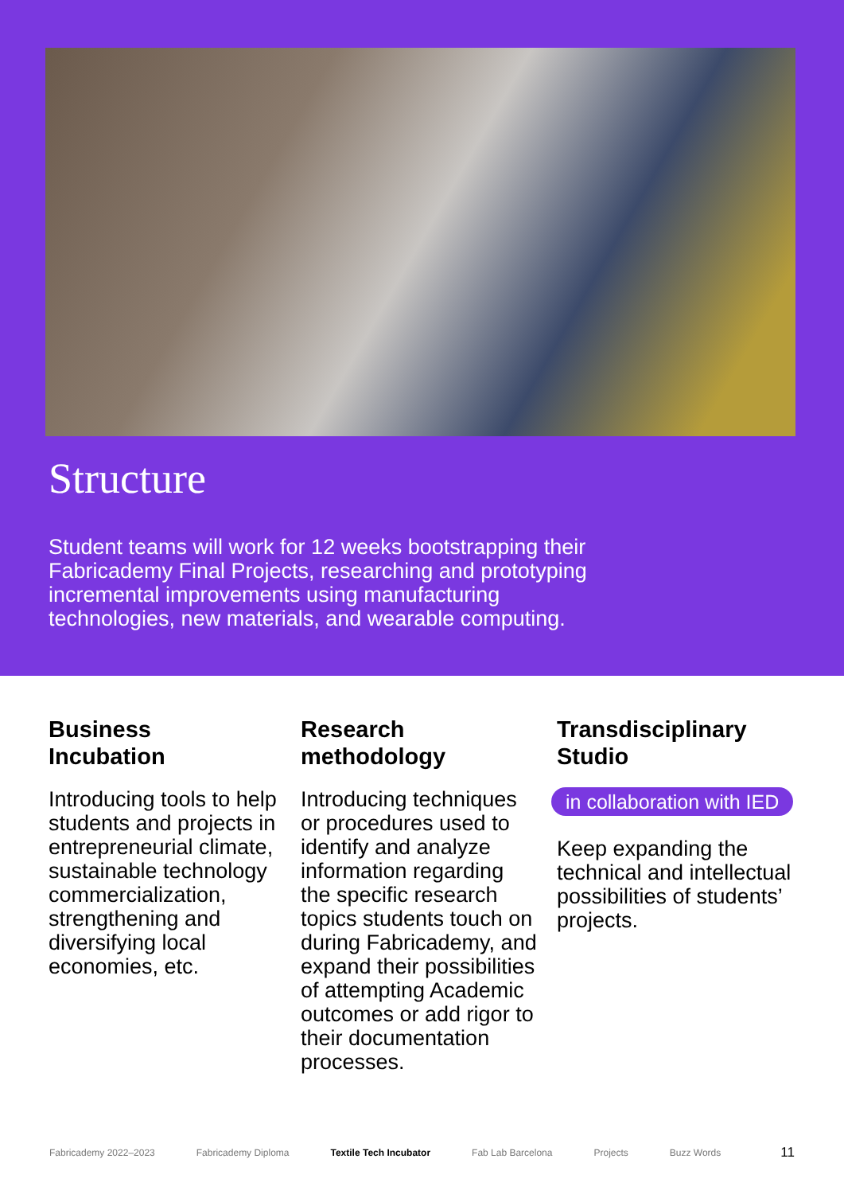Structure
Student teams will work for 12 weeks bootstrapping their Fabricademy Final Projects, researching and prototyping incremental improvements using manufacturing technologies, new materials, and wearable computing.
Business
Incubation
Introducing tools to help students and projects in entrepreneurial climate, sustainable technology commercialization, strengthening and diversifying local economies, etc.
Research
methodology
Introducing techniques or procedures used to identify and analyze information regarding the specific research topics students touch on during Fabricademy, and expand their possibilities of attempting Academic outcomes or add rigor to their documentation processes.
Transdisciplinary
Studio
in collaboration with IED
Keep expanding the technical and intellectual possibilities of students’ projects.
Fabricademy 2022–2023 Fabricademy Diploma Textile Tech Incubator Fab Lab Barcelona Projects Buzz Words 11